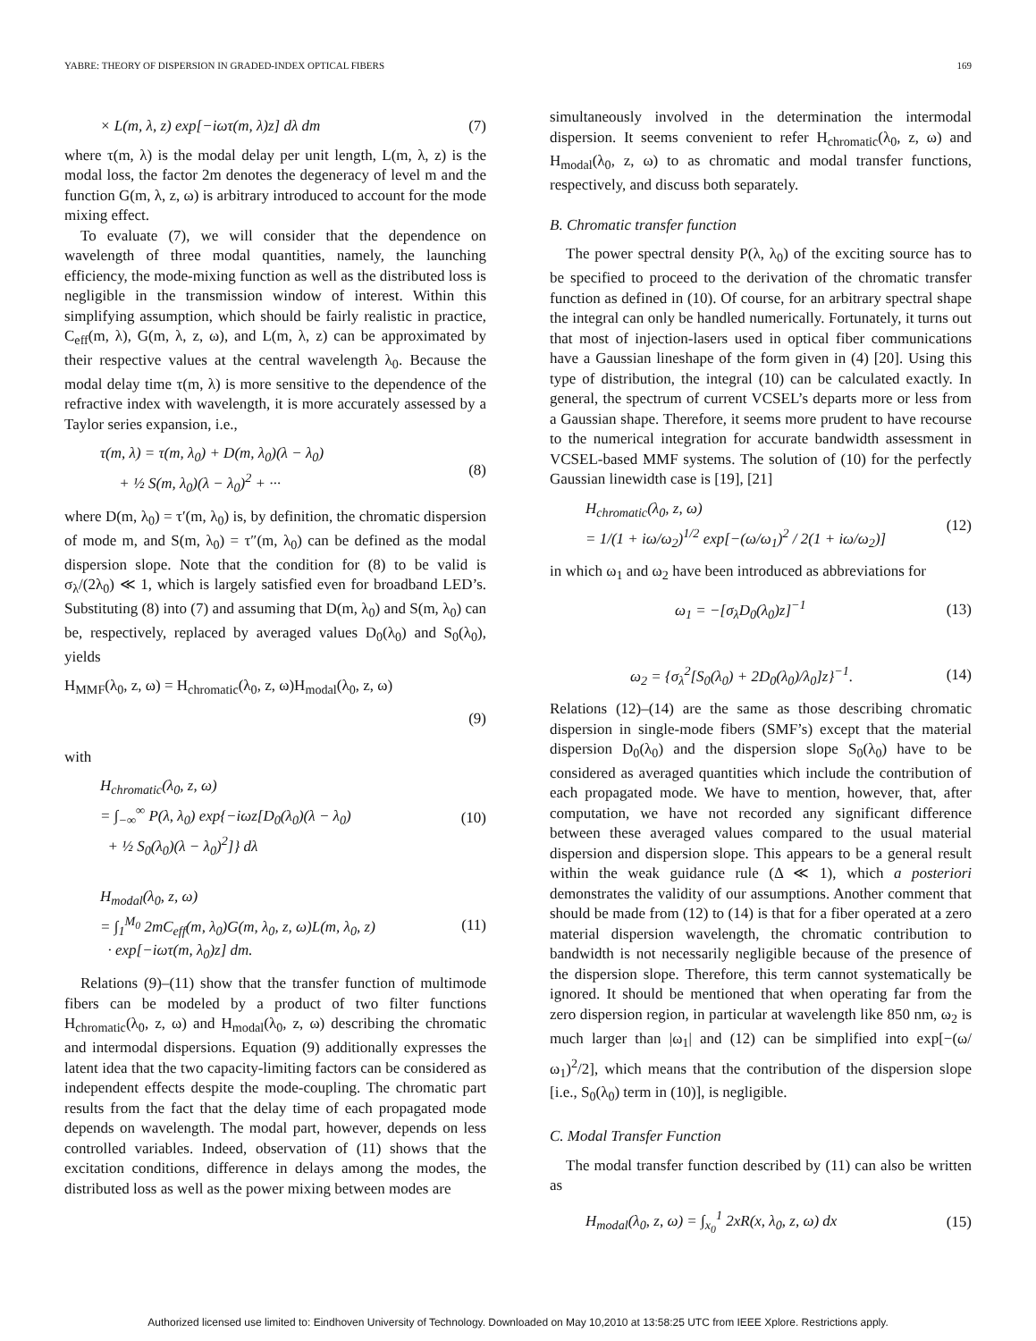YABRE: THEORY OF DISPERSION IN GRADED-INDEX OPTICAL FIBERS 169
× L(m, λ, z) exp[−iωτ(m, λ)z] dλ dm (7)
where τ(m, λ) is the modal delay per unit length, L(m, λ, z) is the modal loss, the factor 2m denotes the degeneracy of level m and the function G(m, λ, z, ω) is arbitrary introduced to account for the mode mixing effect.
To evaluate (7), we will consider that the dependence on wavelength of three modal quantities, namely, the launching efficiency, the mode-mixing function as well as the distributed loss is negligible in the transmission window of interest. Within this simplifying assumption, which should be fairly realistic in practice, C<sub>eff</sub>(m, λ), G(m, λ, z, ω), and L(m, λ, z) can be approximated by their respective values at the central wavelength λ<sub>0</sub>. Because the modal delay time τ(m, λ) is more sensitive to the dependence of the refractive index with wavelength, it is more accurately assessed by a Taylor series expansion, i.e.,
τ(m, λ) = τ(m, λ<sub>0</sub>) + D(m, λ<sub>0</sub>)(λ − λ<sub>0</sub>)
+ ½ S(m, λ<sub>0</sub>)(λ − λ<sub>0</sub>)<sup>2</sup> + ··· (8)
where D(m, λ<sub>0</sub>) = τ′(m, λ<sub>0</sub>) is, by definition, the chromatic dispersion of mode m, and S(m, λ<sub>0</sub>) = τ″(m, λ<sub>0</sub>) can be defined as the modal dispersion slope. Note that the condition for (8) to be valid is σ<sub>λ</sub>/(2λ<sub>0</sub>) ≪ 1, which is largely satisfied even for broadband LED’s. Substituting (8) into (7) and assuming that D(m, λ<sub>0</sub>) and S(m, λ<sub>0</sub>) can be, respectively, replaced by averaged values D<sub>0</sub>(λ<sub>0</sub>) and S<sub>0</sub>(λ<sub>0</sub>), yields
H<sub>MMF</sub>(λ<sub>0</sub>, z, ω) = H<sub>chromatic</sub>(λ<sub>0</sub>, z, ω)H<sub>modal</sub>(λ<sub>0</sub>, z, ω)
(9)
with
H<sub>chromatic</sub>(λ<sub>0</sub>, z, ω)
= ∫<sub>−∞</sub><sup>∞</sup> P(λ, λ<sub>0</sub>) exp{−iωz[D<sub>0</sub>(λ<sub>0</sub>)(λ − λ<sub>0</sub>)
+ ½ S<sub>0</sub>(λ<sub>0</sub>)(λ − λ<sub>0</sub>)<sup>2</sup>]} dλ (10)
H<sub>modal</sub>(λ<sub>0</sub>, z, ω)
= ∫<sub>1</sub><sup>M<sub>0</sub></sup> 2mC<sub>eff</sub>(m, λ<sub>0</sub>)G(m, λ<sub>0</sub>, z, ω)L(m, λ<sub>0</sub>, z)
· exp[−iωτ(m, λ<sub>0</sub>)z] dm. (11)
Relations (9)–(11) show that the transfer function of multimode fibers can be modeled by a product of two filter functions H<sub>chromatic</sub>(λ<sub>0</sub>, z, ω) and H<sub>modal</sub>(λ<sub>0</sub>, z, ω) describing the chromatic and intermodal dispersions. Equation (9) additionally expresses the latent idea that the two capacity-limiting factors can be considered as independent effects despite the mode-coupling. The chromatic part results from the fact that the delay time of each propagated mode depends on wavelength. The modal part, however, depends on less controlled variables. Indeed, observation of (11) shows that the excitation conditions, difference in delays among the modes, the distributed loss as well as the power mixing between modes are
simultaneously involved in the determination the intermodal dispersion. It seems convenient to refer H<sub>chromatic</sub>(λ<sub>0</sub>, z, ω) and H<sub>modal</sub>(λ<sub>0</sub>, z, ω) to as chromatic and modal transfer functions, respectively, and discuss both separately.
B. Chromatic transfer function
The power spectral density P(λ, λ<sub>0</sub>) of the exciting source has to be specified to proceed to the derivation of the chromatic transfer function as defined in (10). Of course, for an arbitrary spectral shape the integral can only be handled numerically. Fortunately, it turns out that most of injection-lasers used in optical fiber communications have a Gaussian lineshape of the form given in (4) [20]. Using this type of distribution, the integral (10) can be calculated exactly. In general, the spectrum of current VCSEL’s departs more or less from a Gaussian shape. Therefore, it seems more prudent to have recourse to the numerical integration for accurate bandwidth assessment in VCSEL-based MMF systems. The solution of (10) for the perfectly Gaussian linewidth case is [19], [21]
H<sub>chromatic</sub>(λ<sub>0</sub>, z, ω)
= 1/(1 + iω/ω<sub>2</sub>)<sup>1/2</sup> exp[−(ω/ω<sub>1</sub>)<sup>2</sup> / 2(1 + iω/ω<sub>2</sub>)] (12)
in which ω<sub>1</sub> and ω<sub>2</sub> have been introduced as abbreviations for
ω<sub>1</sub> = −[σ<sub>λ</sub>D<sub>0</sub>(λ<sub>0</sub>)z]<sup>−1</sup> (13)
ω<sub>2</sub> = {σ<sub>λ</sub><sup>2</sup>[S<sub>0</sub>(λ<sub>0</sub>) + 2D<sub>0</sub>(λ<sub>0</sub>)/λ<sub>0</sub>]z}<sup>−1</sup>. (14)
Relations (12)–(14) are the same as those describing chromatic dispersion in single-mode fibers (SMF’s) except that the material dispersion D<sub>0</sub>(λ<sub>0</sub>) and the dispersion slope S<sub>0</sub>(λ<sub>0</sub>) have to be considered as averaged quantities which include the contribution of each propagated mode. We have to mention, however, that, after computation, we have not recorded any significant difference between these averaged values compared to the usual material dispersion and dispersion slope. This appears to be a general result within the weak guidance rule (Δ ≪ 1), which a posteriori demonstrates the validity of our assumptions. Another comment that should be made from (12) to (14) is that for a fiber operated at a zero material dispersion wavelength, the chromatic contribution to bandwidth is not necessarily negligible because of the presence of the dispersion slope. Therefore, this term cannot systematically be ignored. It should be mentioned that when operating far from the zero dispersion region, in particular at wavelength like 850 nm, ω<sub>2</sub> is much larger than |ω<sub>1</sub>| and (12) can be simplified into exp[−(ω/ω<sub>1</sub>)<sup>2</sup>/2], which means that the contribution of the dispersion slope [i.e., S<sub>0</sub>(λ<sub>0</sub>) term in (10)], is negligible.
C. Modal Transfer Function
The modal transfer function described by (11) can also be written as
H<sub>modal</sub>(λ<sub>0</sub>, z, ω) = ∫<sub>x<sub>0</sub></sub><sup>1</sup> 2xR(x, λ<sub>0</sub>, z, ω) dx (15)
Authorized licensed use limited to: Eindhoven University of Technology. Downloaded on May 10,2010 at 13:58:25 UTC from IEEE Xplore. Restrictions apply.